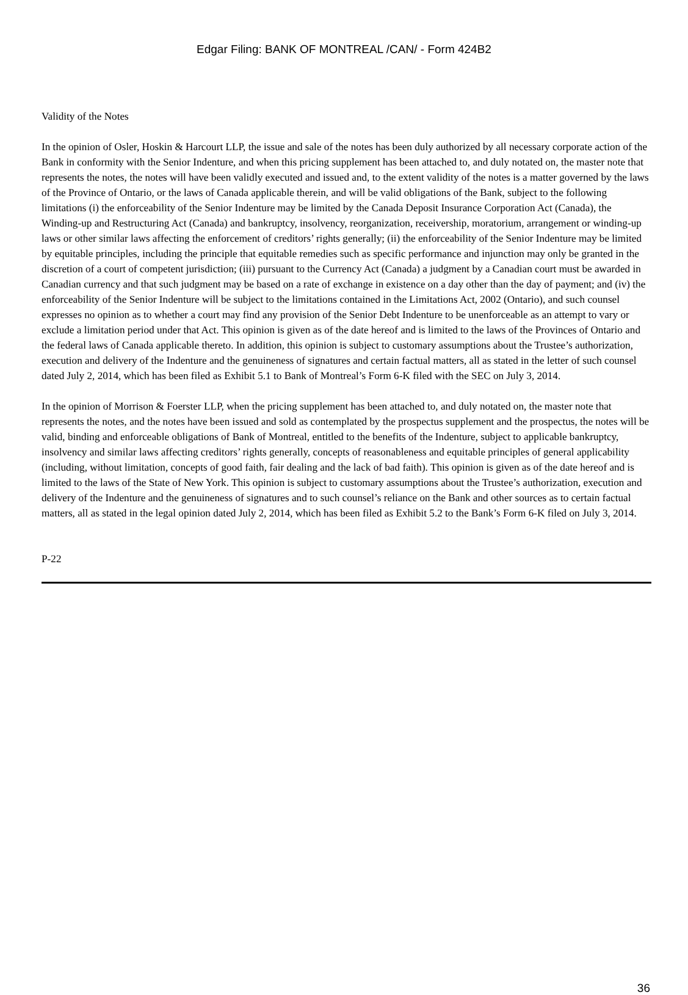Edgar Filing: BANK OF MONTREAL /CAN/ - Form 424B2
Validity of the Notes
In the opinion of Osler, Hoskin & Harcourt LLP, the issue and sale of the notes has been duly authorized by all necessary corporate action of the Bank in conformity with the Senior Indenture, and when this pricing supplement has been attached to, and duly notated on, the master note that represents the notes, the notes will have been validly executed and issued and, to the extent validity of the notes is a matter governed by the laws of the Province of Ontario, or the laws of Canada applicable therein, and will be valid obligations of the Bank, subject to the following limitations (i) the enforceability of the Senior Indenture may be limited by the Canada Deposit Insurance Corporation Act (Canada), the Winding-up and Restructuring Act (Canada) and bankruptcy, insolvency, reorganization, receivership, moratorium, arrangement or winding-up laws or other similar laws affecting the enforcement of creditors’ rights generally; (ii) the enforceability of the Senior Indenture may be limited by equitable principles, including the principle that equitable remedies such as specific performance and injunction may only be granted in the discretion of a court of competent jurisdiction; (iii) pursuant to the Currency Act (Canada) a judgment by a Canadian court must be awarded in Canadian currency and that such judgment may be based on a rate of exchange in existence on a day other than the day of payment; and (iv) the enforceability of the Senior Indenture will be subject to the limitations contained in the Limitations Act, 2002 (Ontario), and such counsel expresses no opinion as to whether a court may find any provision of the Senior Debt Indenture to be unenforceable as an attempt to vary or exclude a limitation period under that Act. This opinion is given as of the date hereof and is limited to the laws of the Provinces of Ontario and the federal laws of Canada applicable thereto. In addition, this opinion is subject to customary assumptions about the Trustee’s authorization, execution and delivery of the Indenture and the genuineness of signatures and certain factual matters, all as stated in the letter of such counsel dated July 2, 2014, which has been filed as Exhibit 5.1 to Bank of Montreal’s Form 6-K filed with the SEC on July 3, 2014.
In the opinion of Morrison & Foerster LLP, when the pricing supplement has been attached to, and duly notated on, the master note that represents the notes, and the notes have been issued and sold as contemplated by the prospectus supplement and the prospectus, the notes will be valid, binding and enforceable obligations of Bank of Montreal, entitled to the benefits of the Indenture, subject to applicable bankruptcy, insolvency and similar laws affecting creditors’ rights generally, concepts of reasonableness and equitable principles of general applicability (including, without limitation, concepts of good faith, fair dealing and the lack of bad faith). This opinion is given as of the date hereof and is limited to the laws of the State of New York. This opinion is subject to customary assumptions about the Trustee’s authorization, execution and delivery of the Indenture and the genuineness of signatures and to such counsel’s reliance on the Bank and other sources as to certain factual matters, all as stated in the legal opinion dated July 2, 2014, which has been filed as Exhibit 5.2 to the Bank’s Form 6-K filed on July 3, 2014.
P-22
36